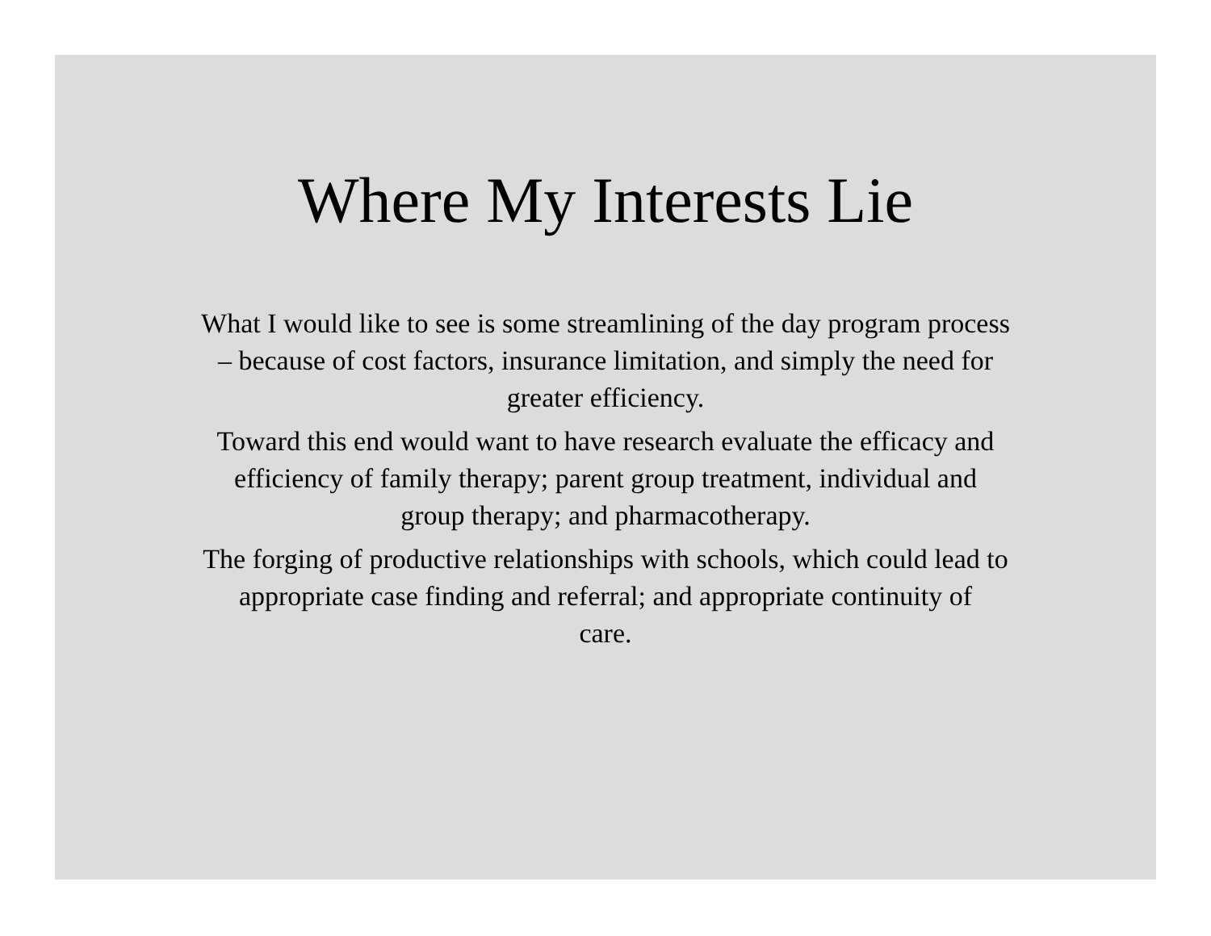Where My Interests Lie
What I would like to see is some streamlining of the day program process
– because of cost factors, insurance limitation, and simply the need for
greater efficiency.
Toward this end would want to have research evaluate the efficacy and
efficiency of family therapy; parent group treatment, individual and
group therapy; and pharmacotherapy.
The forging of productive relationships with schools, which could lead to
appropriate case finding and referral; and appropriate continuity of
care.